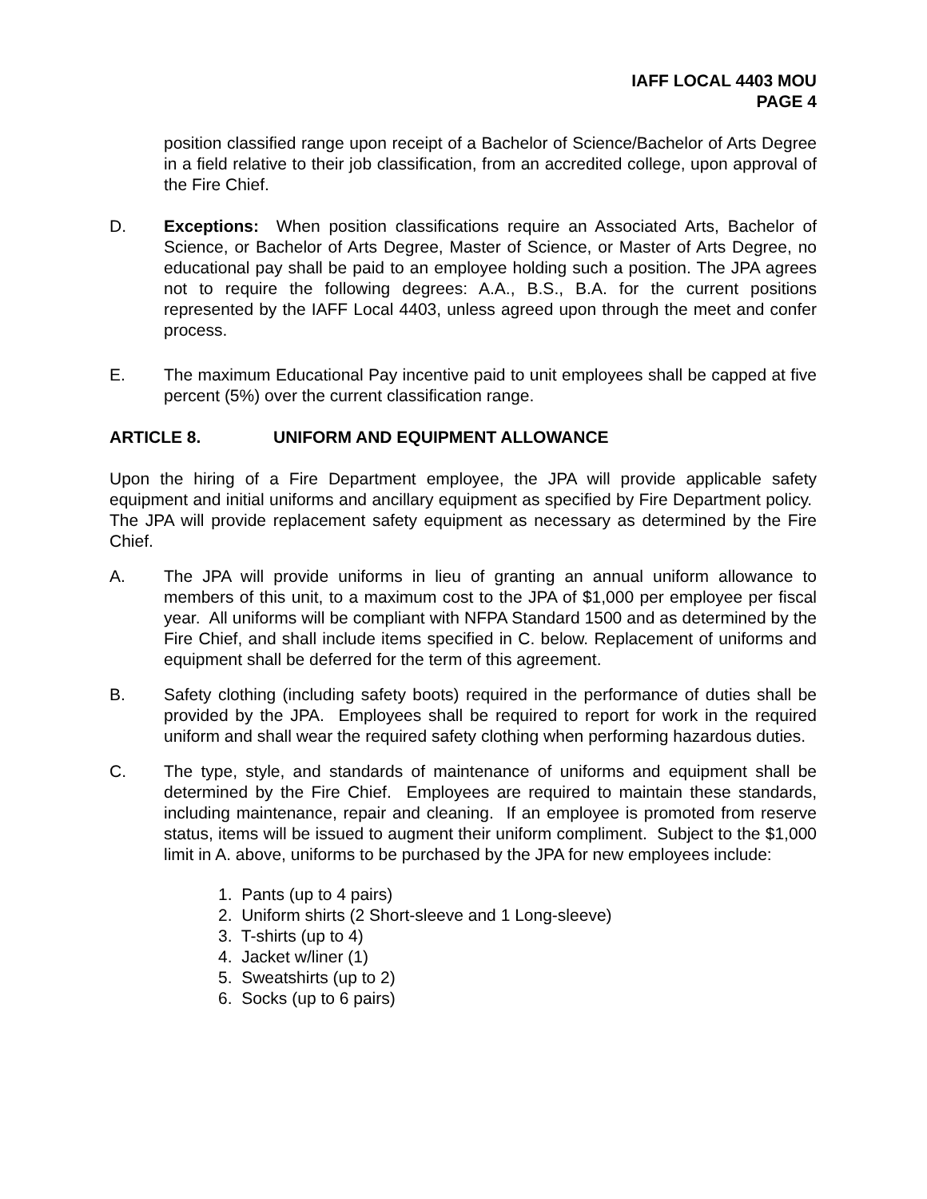IAFF LOCAL 4403 MOU
PAGE 4
position classified range upon receipt of a Bachelor of Science/Bachelor of Arts Degree in a field relative to their job classification, from an accredited college, upon approval of the Fire Chief.
D. Exceptions: When position classifications require an Associated Arts, Bachelor of Science, or Bachelor of Arts Degree, Master of Science, or Master of Arts Degree, no educational pay shall be paid to an employee holding such a position. The JPA agrees not to require the following degrees: A.A., B.S., B.A. for the current positions represented by the IAFF Local 4403, unless agreed upon through the meet and confer process.
E. The maximum Educational Pay incentive paid to unit employees shall be capped at five percent (5%) over the current classification range.
ARTICLE 8. UNIFORM AND EQUIPMENT ALLOWANCE
Upon the hiring of a Fire Department employee, the JPA will provide applicable safety equipment and initial uniforms and ancillary equipment as specified by Fire Department policy. The JPA will provide replacement safety equipment as necessary as determined by the Fire Chief.
A. The JPA will provide uniforms in lieu of granting an annual uniform allowance to members of this unit, to a maximum cost to the JPA of $1,000 per employee per fiscal year. All uniforms will be compliant with NFPA Standard 1500 and as determined by the Fire Chief, and shall include items specified in C. below. Replacement of uniforms and equipment shall be deferred for the term of this agreement.
B. Safety clothing (including safety boots) required in the performance of duties shall be provided by the JPA. Employees shall be required to report for work in the required uniform and shall wear the required safety clothing when performing hazardous duties.
C. The type, style, and standards of maintenance of uniforms and equipment shall be determined by the Fire Chief. Employees are required to maintain these standards, including maintenance, repair and cleaning. If an employee is promoted from reserve status, items will be issued to augment their uniform compliment. Subject to the $1,000 limit in A. above, uniforms to be purchased by the JPA for new employees include:
1. Pants (up to 4 pairs)
2. Uniform shirts (2 Short-sleeve and 1 Long-sleeve)
3. T-shirts (up to 4)
4. Jacket w/liner (1)
5. Sweatshirts (up to 2)
6. Socks (up to 6 pairs)